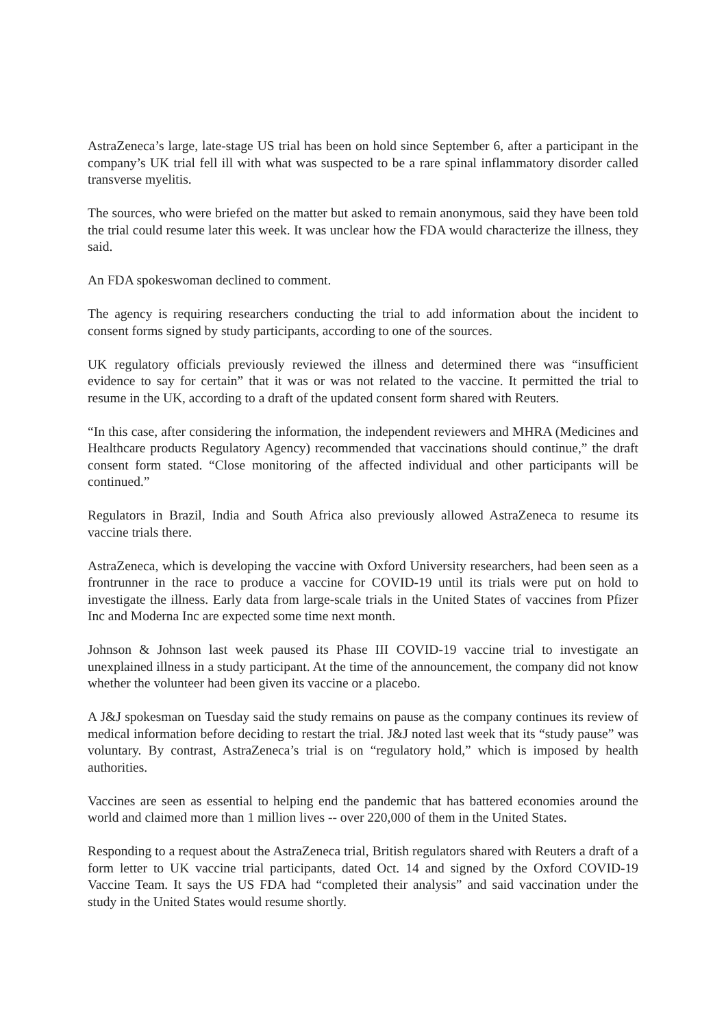AstraZeneca’s large, late-stage US trial has been on hold since September 6, after a participant in the company’s UK trial fell ill with what was suspected to be a rare spinal inflammatory disorder called transverse myelitis.
The sources, who were briefed on the matter but asked to remain anonymous, said they have been told the trial could resume later this week. It was unclear how the FDA would characterize the illness, they said.
An FDA spokeswoman declined to comment.
The agency is requiring researchers conducting the trial to add information about the incident to consent forms signed by study participants, according to one of the sources.
UK regulatory officials previously reviewed the illness and determined there was “insufficient evidence to say for certain” that it was or was not related to the vaccine. It permitted the trial to resume in the UK, according to a draft of the updated consent form shared with Reuters.
“In this case, after considering the information, the independent reviewers and MHRA (Medicines and Healthcare products Regulatory Agency) recommended that vaccinations should continue,” the draft consent form stated. “Close monitoring of the affected individual and other participants will be continued.”
Regulators in Brazil, India and South Africa also previously allowed AstraZeneca to resume its vaccine trials there.
AstraZeneca, which is developing the vaccine with Oxford University researchers, had been seen as a frontrunner in the race to produce a vaccine for COVID-19 until its trials were put on hold to investigate the illness. Early data from large-scale trials in the United States of vaccines from Pfizer Inc and Moderna Inc are expected some time next month.
Johnson & Johnson last week paused its Phase III COVID-19 vaccine trial to investigate an unexplained illness in a study participant. At the time of the announcement, the company did not know whether the volunteer had been given its vaccine or a placebo.
A J&J spokesman on Tuesday said the study remains on pause as the company continues its review of medical information before deciding to restart the trial. J&J noted last week that its “study pause” was voluntary. By contrast, AstraZeneca’s trial is on “regulatory hold,” which is imposed by health authorities.
Vaccines are seen as essential to helping end the pandemic that has battered economies around the world and claimed more than 1 million lives -- over 220,000 of them in the United States.
Responding to a request about the AstraZeneca trial, British regulators shared with Reuters a draft of a form letter to UK vaccine trial participants, dated Oct. 14 and signed by the Oxford COVID-19 Vaccine Team. It says the US FDA had “completed their analysis” and said vaccination under the study in the United States would resume shortly.